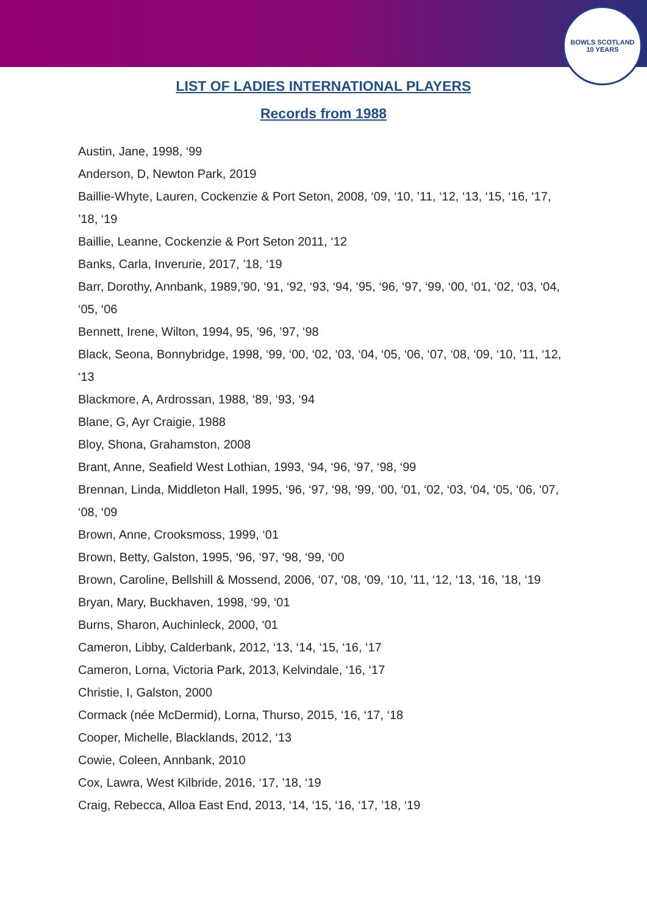BOWLS SCOTLAND
10 YEARS
LIST OF LADIES INTERNATIONAL PLAYERS
Records from 1988
Austin, Jane, 1998, ‘99
Anderson, D, Newton Park, 2019
Baillie-Whyte, Lauren, Cockenzie & Port Seton, 2008, ‘09, ‘10, ’11, ‘12, ‘13, ‘15, ‘16, ‘17, ’18, ‘19
Baillie, Leanne, Cockenzie & Port Seton 2011, ‘12
Banks, Carla, Inverurie, 2017, ’18, ‘19
Barr, Dorothy, Annbank, 1989,’90, ‘91, ‘92, ‘93, ‘94, ‘95, ‘96, ‘97, ‘99, ‘00, ‘01, ‘02, ‘03, ‘04, ‘05, ‘06
Bennett, Irene, Wilton, 1994, 95, ’96, ’97, ‘98
Black, Seona, Bonnybridge, 1998, ‘99, ‘00, ‘02, ‘03, ‘04, ‘05, ‘06, ‘07, ‘08, ‘09, ‘10, ’11, ‘12, ‘13
Blackmore, A, Ardrossan, 1988, ‘89, ‘93, ‘94
Blane, G, Ayr Craigie, 1988
Bloy, Shona, Grahamston, 2008
Brant, Anne, Seafield West Lothian, 1993, ‘94, ‘96, ‘97, ‘98, ‘99
Brennan, Linda, Middleton Hall, 1995, ‘96, ‘97, ‘98, ‘99, ‘00, ‘01, ‘02, ‘03, ‘04, ‘05, ‘06, ‘07, ‘08, ‘09
Brown, Anne, Crooksmoss, 1999, ‘01
Brown, Betty, Galston, 1995, ‘96, ‘97, ‘98, ‘99, ‘00
Brown, Caroline, Bellshill & Mossend, 2006, ‘07, ‘08, ‘09, ‘10, ’11, ‘12, ‘13, ‘16, ’18, ‘19
Bryan, Mary, Buckhaven, 1998, ‘99, ‘01
Burns, Sharon, Auchinleck, 2000, ‘01
Cameron, Libby, Calderbank, 2012, ‘13, ‘14, ‘15, ‘16, ‘17
Cameron, Lorna, Victoria Park, 2013, Kelvindale, ‘16, ‘17
Christie, I, Galston, 2000
Cormack (née McDermid), Lorna, Thurso, 2015, ‘16, ‘17, ‘18
Cooper, Michelle, Blacklands, 2012, ‘13
Cowie, Coleen, Annbank, 2010
Cox, Lawra, West Kilbride, 2016, ‘17, ’18, ‘19
Craig, Rebecca, Alloa East End, 2013, ‘14, ‘15, ‘16, ‘17, ’18, ‘19